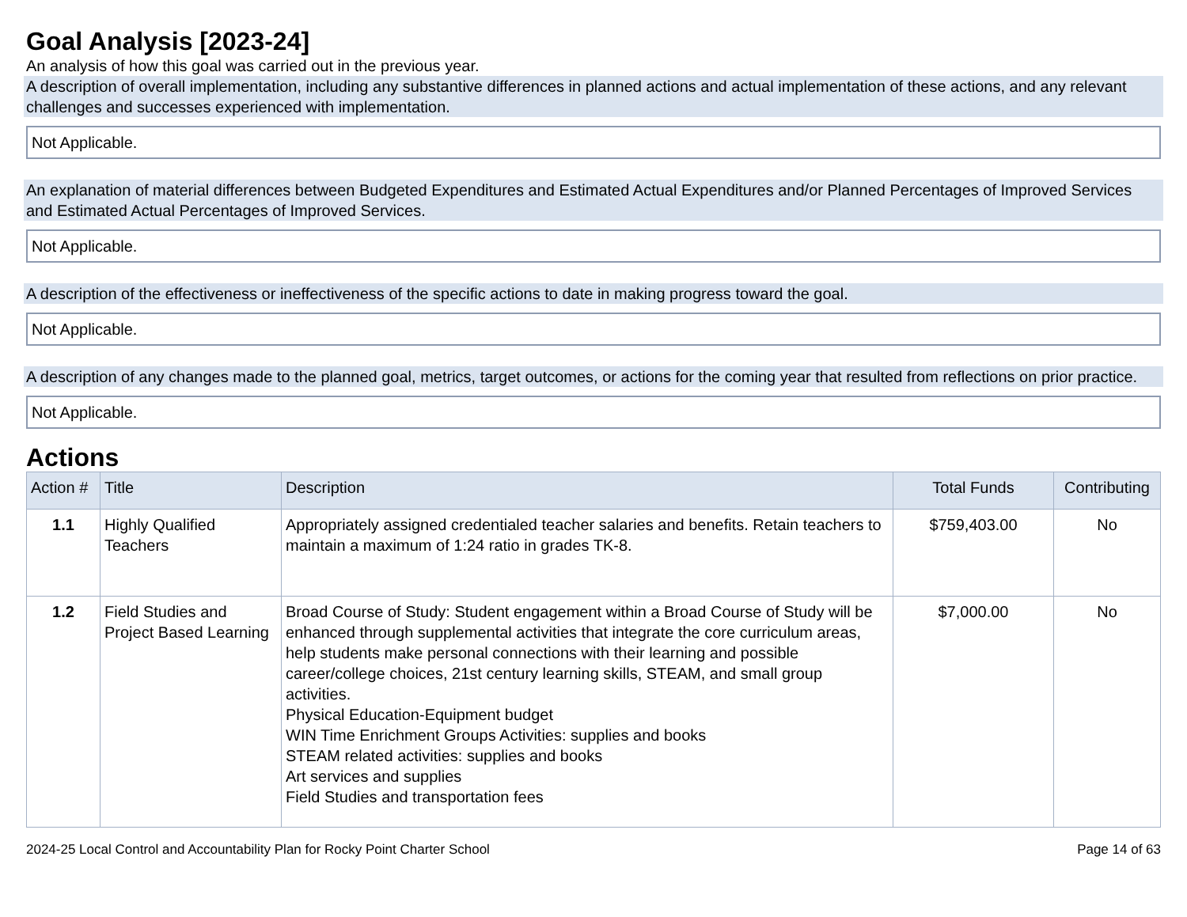Goal Analysis [2023-24]
An analysis of how this goal was carried out in the previous year.
A description of overall implementation, including any substantive differences in planned actions and actual implementation of these actions, and any relevant challenges and successes experienced with implementation.
Not Applicable.
An explanation of material differences between Budgeted Expenditures and Estimated Actual Expenditures and/or Planned Percentages of Improved Services and Estimated Actual Percentages of Improved Services.
Not Applicable.
A description of the effectiveness or ineffectiveness of the specific actions to date in making progress toward the goal.
Not Applicable.
A description of any changes made to the planned goal, metrics, target outcomes, or actions for the coming year that resulted from reflections on prior practice.
Not Applicable.
Actions
| Action # | Title | Description | Total Funds | Contributing |
| --- | --- | --- | --- | --- |
| 1.1 | Highly Qualified Teachers | Appropriately assigned credentialed teacher salaries and benefits. Retain teachers to maintain a maximum of 1:24 ratio in grades TK-8. | $759,403.00 | No |
| 1.2 | Field Studies and Project Based Learning | Broad Course of Study: Student engagement within a Broad Course of Study will be enhanced through supplemental activities that integrate the core curriculum areas, help students make personal connections with their learning and possible career/college choices, 21st century learning skills, STEAM, and small group activities. Physical Education-Equipment budget WIN Time Enrichment Groups Activities: supplies and books STEAM related activities: supplies and books Art services and supplies Field Studies and transportation fees | $7,000.00 | No |
2024-25 Local Control and Accountability Plan for Rocky Point Charter School Page 14 of 63